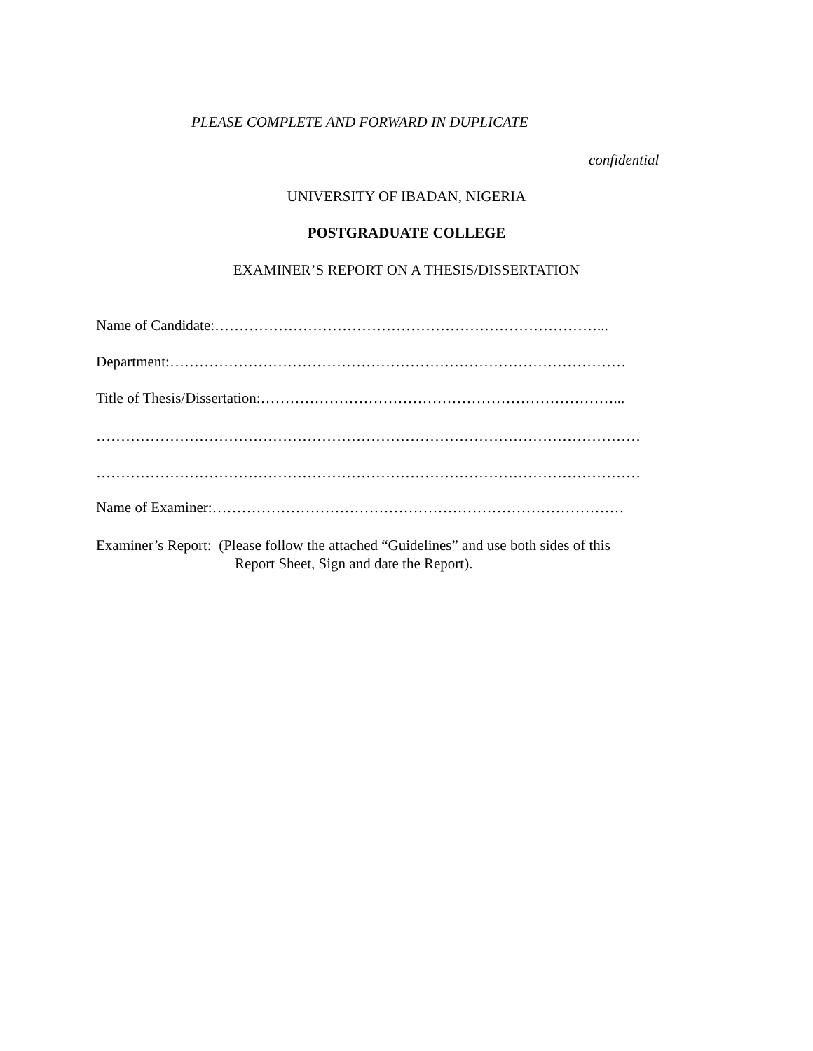PLEASE COMPLETE AND FORWARD IN DUPLICATE
confidential
UNIVERSITY OF IBADAN, NIGERIA
POSTGRADUATE COLLEGE
EXAMINER’S REPORT ON A THESIS/DISSERTATION
Name of Candidate:……………………………………………………………………...
Department:…………………………………………………………………………………
Title of Thesis/Dissertation:………………………………………………………………...
…………………………………………………………………………………………………
…………………………………………………………………………………………………
Name of Examiner:…………………………………………………………………………
Examiner’s Report: (Please follow the attached “Guidelines” and use both sides of this
Report Sheet, Sign and date the Report).